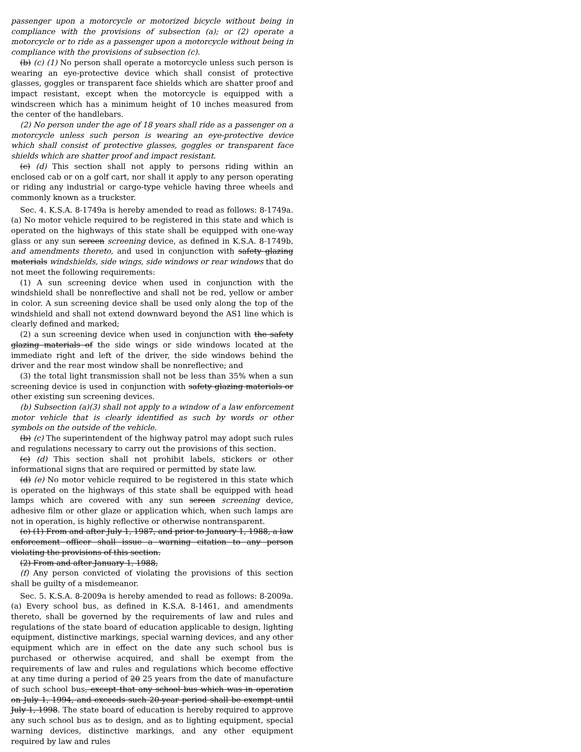passenger upon a motorcycle or motorized bicycle without being in compliance with the provisions of subsection (a); or (2) operate a motorcycle or to ride as a passenger upon a motorcycle without being in compliance with the provisions of subsection (c).
(b) (c) (1) No person shall operate a motorcycle unless such person is wearing an eye-protective device which shall consist of protective glasses, goggles or transparent face shields which are shatter proof and impact resistant, except when the motorcycle is equipped with a windscreen which has a minimum height of 10 inches measured from the center of the handlebars.
(2) No person under the age of 18 years shall ride as a passenger on a motorcycle unless such person is wearing an eye-protective device which shall consist of protective glasses, goggles or transparent face shields which are shatter proof and impact resistant.
(c) (d) This section shall not apply to persons riding within an enclosed cab or on a golf cart, nor shall it apply to any person operating or riding any industrial or cargo-type vehicle having three wheels and commonly known as a truckster.
Sec. 4. K.S.A. 8-1749a is hereby amended to read as follows: 8-1749a. (a) No motor vehicle required to be registered in this state and which is operated on the highways of this state shall be equipped with one-way glass or any sun screen screening device, as defined in K.S.A. 8-1749b, and amendments thereto, and used in conjunction with safety glazing materials windshields, side wings, side windows or rear windows that do not meet the following requirements:
(1) A sun screening device when used in conjunction with the windshield shall be nonreflective and shall not be red, yellow or amber in color. A sun screening device shall be used only along the top of the windshield and shall not extend downward beyond the AS1 line which is clearly defined and marked;
(2) a sun screening device when used in conjunction with the safety glazing materials of the side wings or side windows located at the immediate right and left of the driver, the side windows behind the driver and the rear most window shall be nonreflective; and
(3) the total light transmission shall not be less than 35% when a sun screening device is used in conjunction with safety glazing materials or other existing sun screening devices.
(b) Subsection (a)(3) shall not apply to a window of a law enforcement motor vehicle that is clearly identified as such by words or other symbols on the outside of the vehicle.
(b) (c) The superintendent of the highway patrol may adopt such rules and regulations necessary to carry out the provisions of this section.
(c) (d) This section shall not prohibit labels, stickers or other informational signs that are required or permitted by state law.
(d) (e) No motor vehicle required to be registered in this state which is operated on the highways of this state shall be equipped with head lamps which are covered with any sun screen screening device, adhesive film or other glaze or application which, when such lamps are not in operation, is highly reflective or otherwise nontransparent.
(e) (1) From and after July 1, 1987, and prior to January 1, 1988, a law enforcement officer shall issue a warning citation to any person violating the provisions of this section.
(2) From and after January 1, 1988,
(f) Any person convicted of violating the provisions of this section shall be guilty of a misdemeanor.
Sec. 5. K.S.A. 8-2009a is hereby amended to read as follows: 8-2009a. (a) Every school bus, as defined in K.S.A. 8-1461, and amendments thereto, shall be governed by the requirements of law and rules and regulations of the state board of education applicable to design, lighting equipment, distinctive markings, special warning devices, and any other equipment which are in effect on the date any such school bus is purchased or otherwise acquired, and shall be exempt from the requirements of law and rules and regulations which become effective at any time during a period of 20 25 years from the date of manufacture of such school bus, except that any school bus which was in operation on July 1, 1994, and exceeds such 20-year period shall be exempt until July 1, 1998. The state board of education is hereby required to approve any such school bus as to design, and as to lighting equipment, special warning devices, distinctive markings, and any other equipment required by law and rules